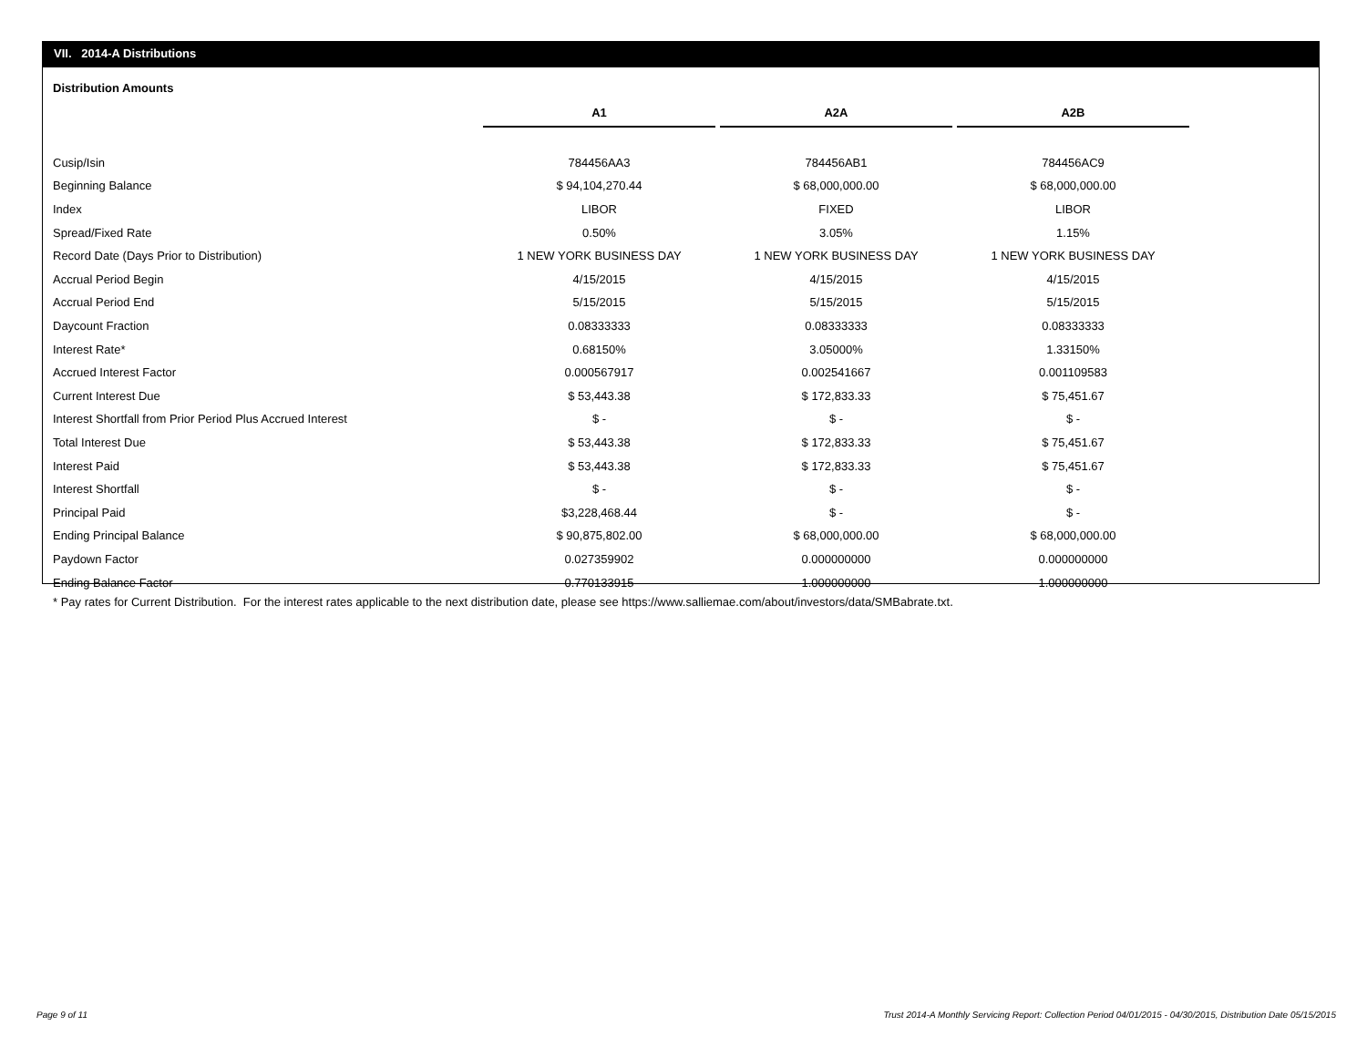VII. 2014-A Distributions
Distribution Amounts
| | A1 | | A2A | | A2B |
| --- | --- | --- | --- | --- | --- |
| Cusip/Isin | 784456AA3 | | 784456AB1 | | 784456AC9 |
| Beginning Balance | $ 94,104,270.44 | | $ 68,000,000.00 | | $ 68,000,000.00 |
| Index | LIBOR | | FIXED | | LIBOR |
| Spread/Fixed Rate | 0.50% | | 3.05% | | 1.15% |
| Record Date (Days Prior to Distribution) | 1 NEW YORK BUSINESS DAY | | 1 NEW YORK BUSINESS DAY | | 1 NEW YORK BUSINESS DAY |
| Accrual Period Begin | 4/15/2015 | | 4/15/2015 | | 4/15/2015 |
| Accrual Period End | 5/15/2015 | | 5/15/2015 | | 5/15/2015 |
| Daycount Fraction | 0.08333333 | | 0.08333333 | | 0.08333333 |
| Interest Rate* | 0.68150% | | 3.05000% | | 1.33150% |
| Accrued Interest Factor | 0.000567917 | | 0.002541667 | | 0.001109583 |
| Current Interest Due | $ 53,443.38 | | $ 172,833.33 | | $ 75,451.67 |
| Interest Shortfall from Prior Period Plus Accrued Interest | $ - | | $ - | | $ - |
| Total Interest Due | $ 53,443.38 | | $ 172,833.33 | | $ 75,451.67 |
| Interest Paid | $ 53,443.38 | | $ 172,833.33 | | $ 75,451.67 |
| Interest Shortfall | $ - | | $ - | | $ - |
| Principal Paid | $3,228,468.44 | | $ - | | $ - |
| Ending Principal Balance | $ 90,875,802.00 | | $ 68,000,000.00 | | $ 68,000,000.00 |
| Paydown Factor | 0.027359902 | | 0.000000000 | | 0.000000000 |
| Ending Balance Factor | 0.770133915 | | 1.000000000 | | 1.000000000 |
* Pay rates for Current Distribution. For the interest rates applicable to the next distribution date, please see https://www.salliemae.com/about/investors/data/SMBabrate.txt.
Page 9 of 11
Trust 2014-A Monthly Servicing Report: Collection Period 04/01/2015 - 04/30/2015, Distribution Date 05/15/2015